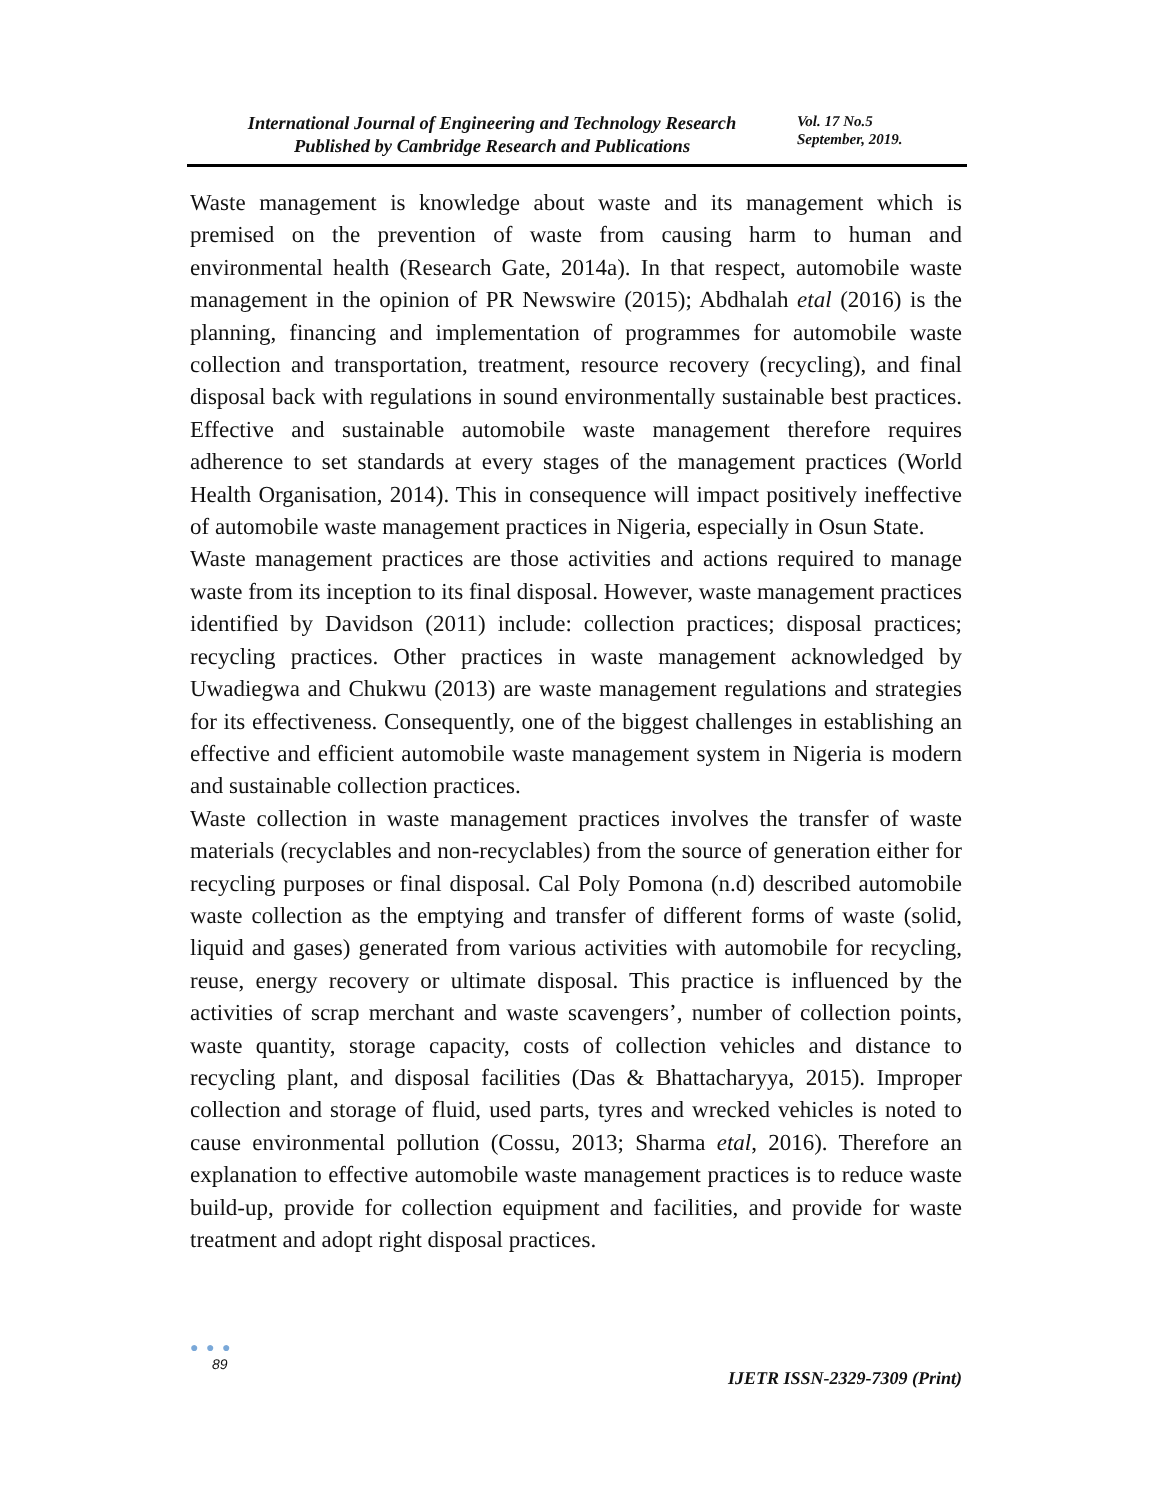International Journal of Engineering and Technology Research
Published by Cambridge Research and Publications
Vol. 17 No.5
September, 2019.
Waste management is knowledge about waste and its management which is premised on the prevention of waste from causing harm to human and environmental health (Research Gate, 2014a). In that respect, automobile waste management in the opinion of PR Newswire (2015); Abdhalah etal (2016) is the planning, financing and implementation of programmes for automobile waste collection and transportation, treatment, resource recovery (recycling), and final disposal back with regulations in sound environmentally sustainable best practices. Effective and sustainable automobile waste management therefore requires adherence to set standards at every stages of the management practices (World Health Organisation, 2014). This in consequence will impact positively ineffective of automobile waste management practices in Nigeria, especially in Osun State.
Waste management practices are those activities and actions required to manage waste from its inception to its final disposal. However, waste management practices identified by Davidson (2011) include: collection practices; disposal practices; recycling practices. Other practices in waste management acknowledged by Uwadiegwa and Chukwu (2013) are waste management regulations and strategies for its effectiveness. Consequently, one of the biggest challenges in establishing an effective and efficient automobile waste management system in Nigeria is modern and sustainable collection practices.
Waste collection in waste management practices involves the transfer of waste materials (recyclables and non-recyclables) from the source of generation either for recycling purposes or final disposal. Cal Poly Pomona (n.d) described automobile waste collection as the emptying and transfer of different forms of waste (solid, liquid and gases) generated from various activities with automobile for recycling, reuse, energy recovery or ultimate disposal. This practice is influenced by the activities of scrap merchant and waste scavengers’, number of collection points, waste quantity, storage capacity, costs of collection vehicles and distance to recycling plant, and disposal facilities (Das & Bhattacharyya, 2015). Improper collection and storage of fluid, used parts, tyres and wrecked vehicles is noted to cause environmental pollution (Cossu, 2013; Sharma etal, 2016). Therefore an explanation to effective automobile waste management practices is to reduce waste build-up, provide for collection equipment and facilities, and provide for waste treatment and adopt right disposal practices.
● ● ●
89
IJETR ISSN-2329-7309 (Print)